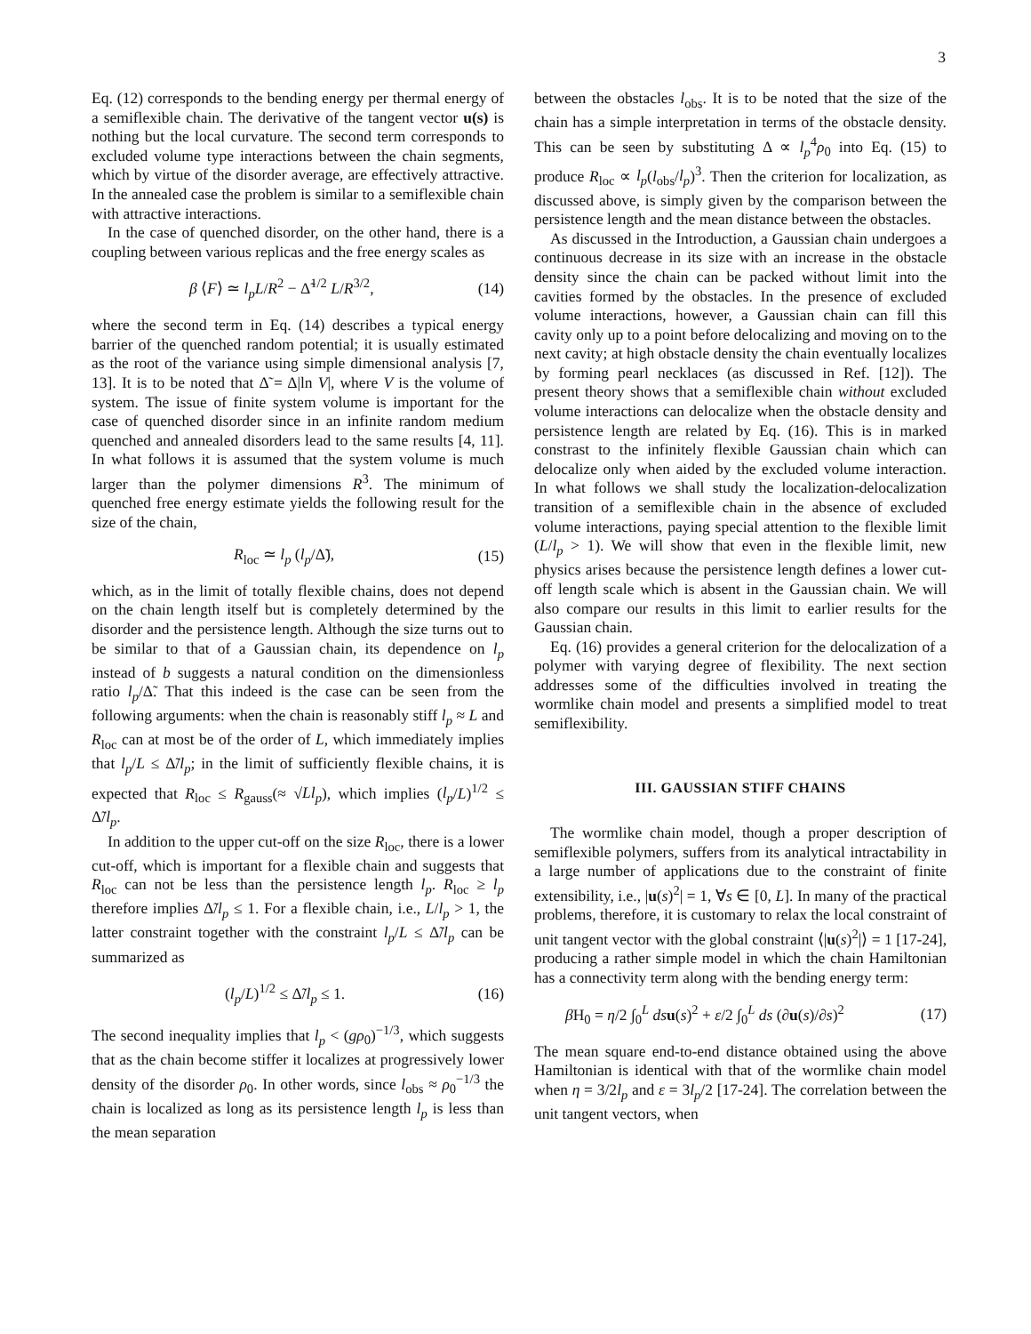3
Eq. (12) corresponds to the bending energy per thermal energy of a semiflexible chain. The derivative of the tangent vector u(s) is nothing but the local curvature. The second term corresponds to excluded volume type interactions between the chain segments, which by virtue of the disorder average, are effectively attractive. In the annealed case the problem is similar to a semiflexible chain with attractive interactions.
In the case of quenched disorder, on the other hand, there is a coupling between various replicas and the free energy scales as
β ⟨F⟩ ≃ l<sub>p</sub>L/R<sup>2</sup> − Δ̃<sup>1/2</sup> L/R<sup>3/2</sup>, (14)
where the second term in Eq. (14) describes a typical energy barrier of the quenched random potential; it is usually estimated as the root of the variance using simple dimensional analysis [7, 13]. It is to be noted that Δ̃ = Δ|ln V|, where V is the volume of system. The issue of finite system volume is important for the case of quenched disorder since in an infinite random medium quenched and annealed disorders lead to the same results [4, 11]. In what follows it is assumed that the system volume is much larger than the polymer dimensions R<sup>3</sup>. The minimum of quenched free energy estimate yields the following result for the size of the chain,
R<sub>loc</sub> ≃ l<sub>p</sub> (l<sub>p</sub>/Δ̃), (15)
which, as in the limit of totally flexible chains, does not depend on the chain length itself but is completely determined by the disorder and the persistence length. Although the size turns out to be similar to that of a Gaussian chain, its dependence on l<sub>p</sub> instead of b suggests a natural condition on the dimensionless ratio l<sub>p</sub>/Δ̃. That this indeed is the case can be seen from the following arguments: when the chain is reasonably stiff l<sub>p</sub> ≈ L and R<sub>loc</sub> can at most be of the order of L, which immediately implies that l<sub>p</sub>/L ≤ Δ̃/l<sub>p</sub>; in the limit of sufficiently flexible chains, it is expected that R<sub>loc</sub> ≤ R<sub>gauss</sub>(≈ √Ll<sub>p</sub>), which implies (l<sub>p</sub>/L)<sup>1/2</sup> ≤ Δ̃/l<sub>p</sub>.
In addition to the upper cut-off on the size R<sub>loc</sub>, there is a lower cut-off, which is important for a flexible chain and suggests that R<sub>loc</sub> can not be less than the persistence length l<sub>p</sub>. R<sub>loc</sub> ≥ l<sub>p</sub> therefore implies Δ̃/l<sub>p</sub> ≤ 1. For a flexible chain, i.e., L/l<sub>p</sub> > 1, the latter constraint together with the constraint l<sub>p</sub>/L ≤ Δ̃/l<sub>p</sub> can be summarized as
(l<sub>p</sub>/L)<sup>1/2</sup> ≤ Δ̃/l<sub>p</sub> ≤ 1. (16)
The second inequality implies that l<sub>p</sub> < (gρ<sub>0</sub>)<sup>−1/3</sup>, which suggests that as the chain become stiffer it localizes at progressively lower density of the disorder ρ<sub>0</sub>. In other words, since l<sub>obs</sub> ≈ ρ<sub>0</sub><sup>−1/3</sup> the chain is localized as long as its persistence length l<sub>p</sub> is less than the mean separation
between the obstacles l<sub>obs</sub>. It is to be noted that the size of the chain has a simple interpretation in terms of the obstacle density. This can be seen by substituting Δ ∝ l<sub>p</sub><sup>4</sup>ρ<sub>0</sub> into Eq. (15) to produce R<sub>loc</sub> ∝ l<sub>p</sub>(l<sub>obs</sub>/l<sub>p</sub>)<sup>3</sup>. Then the criterion for localization, as discussed above, is simply given by the comparison between the persistence length and the mean distance between the obstacles.
As discussed in the Introduction, a Gaussian chain undergoes a continuous decrease in its size with an increase in the obstacle density since the chain can be packed without limit into the cavities formed by the obstacles. In the presence of excluded volume interactions, however, a Gaussian chain can fill this cavity only up to a point before delocalizing and moving on to the next cavity; at high obstacle density the chain eventually localizes by forming pearl necklaces (as discussed in Ref. [12]). The present theory shows that a semiflexible chain without excluded volume interactions can delocalize when the obstacle density and persistence length are related by Eq. (16). This is in marked constrast to the infinitely flexible Gaussian chain which can delocalize only when aided by the excluded volume interaction. In what follows we shall study the localization-delocalization transition of a semiflexible chain in the absence of excluded volume interactions, paying special attention to the flexible limit (L/l<sub>p</sub> > 1). We will show that even in the flexible limit, new physics arises because the persistence length defines a lower cut-off length scale which is absent in the Gaussian chain. We will also compare our results in this limit to earlier results for the Gaussian chain.
Eq. (16) provides a general criterion for the delocalization of a polymer with varying degree of flexibility. The next section addresses some of the difficulties involved in treating the wormlike chain model and presents a simplified model to treat semiflexibility.
III. GAUSSIAN STIFF CHAINS
The wormlike chain model, though a proper description of semiflexible polymers, suffers from its analytical intractability in a large number of applications due to the constraint of finite extensibility, i.e., |u(s)<sup>2</sup>| = 1, ∀s ∈ [0, L]. In many of the practical problems, therefore, it is customary to relax the local constraint of unit tangent vector with the global constraint ⟨|u(s)<sup>2</sup>|⟩ = 1 [17-24], producing a rather simple model in which the chain Hamiltonian has a connectivity term along with the bending energy term:
β H<sub>0</sub> = η/2 ∫<sub>0</sub><sup>L</sup> ds u(s)<sup>2</sup> + ε/2 ∫<sub>0</sub><sup>L</sup> ds (∂u(s)/∂s)<sup>2</sup> (17)
The mean square end-to-end distance obtained using the above Hamiltonian is identical with that of the wormlike chain model when η = 3/2l<sub>p</sub> and ε = 3l<sub>p</sub>/2 [17-24]. The correlation between the unit tangent vectors, when